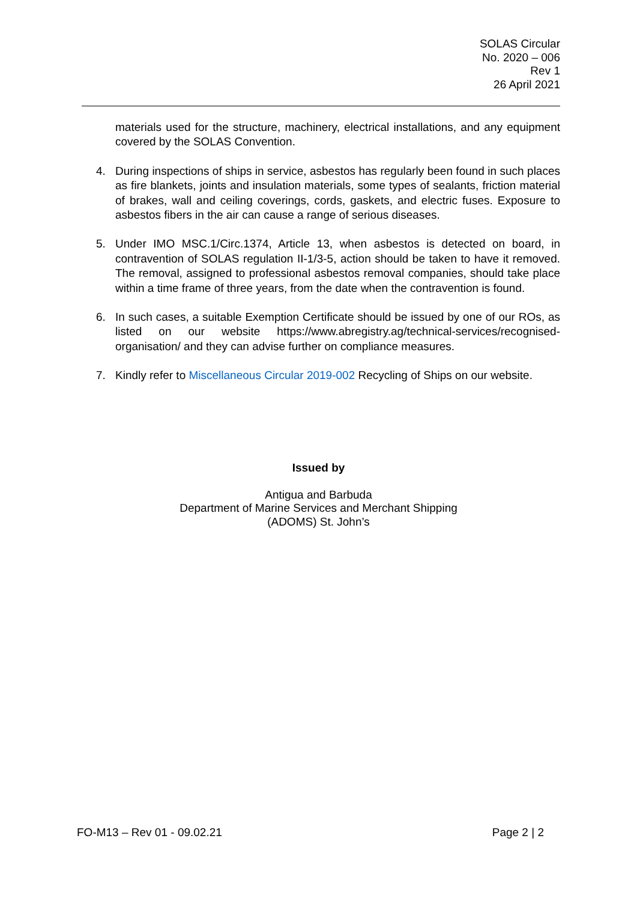SOLAS Circular
No. 2020 – 006
Rev 1
26 April 2021
materials used for the structure, machinery, electrical installations, and any equipment covered by the SOLAS Convention.
4. During inspections of ships in service, asbestos has regularly been found in such places as fire blankets, joints and insulation materials, some types of sealants, friction material of brakes, wall and ceiling coverings, cords, gaskets, and electric fuses. Exposure to asbestos fibers in the air can cause a range of serious diseases.
5. Under IMO MSC.1/Circ.1374, Article 13, when asbestos is detected on board, in contravention of SOLAS regulation II-1/3-5, action should be taken to have it removed. The removal, assigned to professional asbestos removal companies, should take place within a time frame of three years, from the date when the contravention is found.
6. In such cases, a suitable Exemption Certificate should be issued by one of our ROs, as listed on our website https://www.abregistry.ag/technical-services/recognised-organisation/ and they can advise further on compliance measures.
7. Kindly refer to Miscellaneous Circular 2019-002 Recycling of Ships on our website.
Issued by
Antigua and Barbuda
Department of Marine Services and Merchant Shipping
(ADOMS) St. John’s
FO-M13 – Rev 01 - 09.02.21 Page 2 | 2